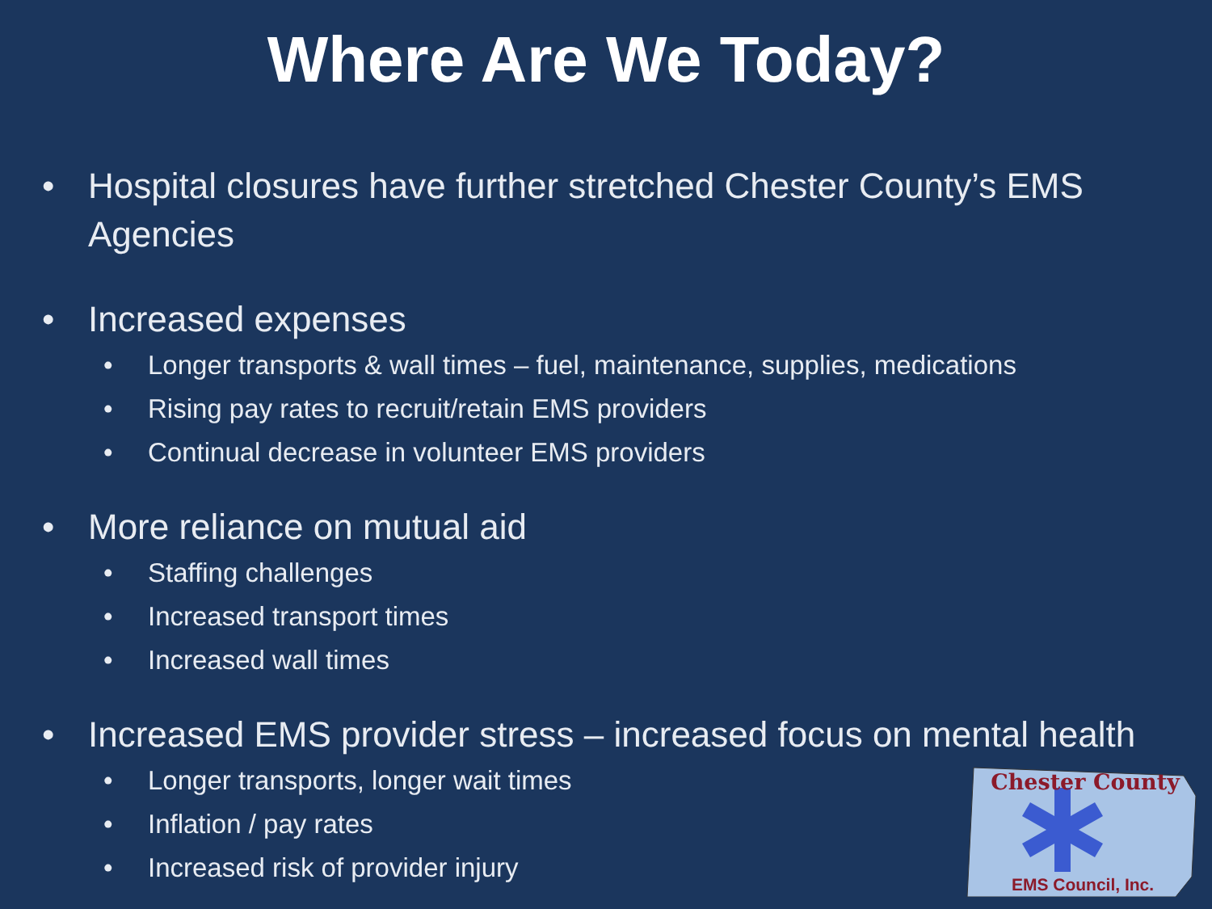Where Are We Today?
• Hospital closures have further stretched Chester County’s EMS Agencies
• Increased expenses
• Longer transports & wall times – fuel, maintenance, supplies, medications
• Rising pay rates to recruit/retain EMS providers
• Continual decrease in volunteer EMS providers
• More reliance on mutual aid
• Staffing challenges
• Increased transport times
• Increased wall times
• Increased EMS provider stress – increased focus on mental health
• Longer transports, longer wait times
• Inflation / pay rates
• Increased risk of provider injury
Chester County
EMS Council, Inc.